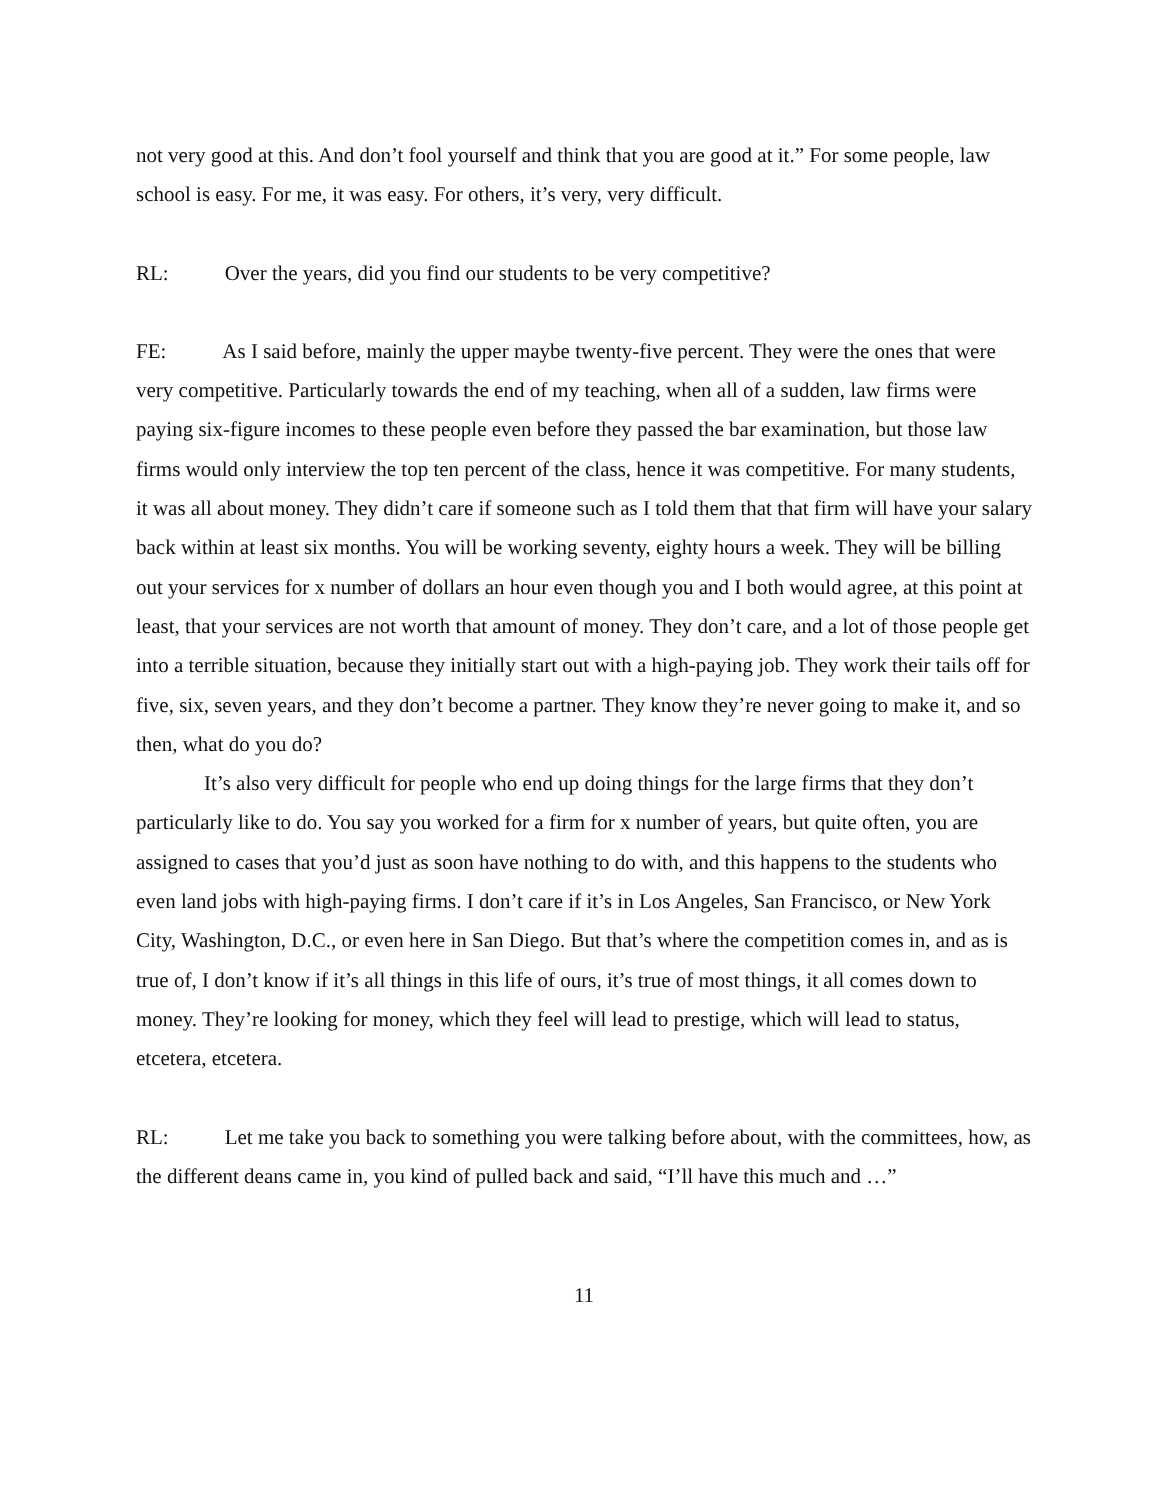not very good at this. And don’t fool yourself and think that you are good at it.” For some people, law school is easy. For me, it was easy. For others, it’s very, very difficult.
RL: Over the years, did you find our students to be very competitive?
FE: As I said before, mainly the upper maybe twenty-five percent. They were the ones that were very competitive. Particularly towards the end of my teaching, when all of a sudden, law firms were paying six-figure incomes to these people even before they passed the bar examination, but those law firms would only interview the top ten percent of the class, hence it was competitive. For many students, it was all about money. They didn’t care if someone such as I told them that that firm will have your salary back within at least six months. You will be working seventy, eighty hours a week. They will be billing out your services for x number of dollars an hour even though you and I both would agree, at this point at least, that your services are not worth that amount of money. They don’t care, and a lot of those people get into a terrible situation, because they initially start out with a high-paying job. They work their tails off for five, six, seven years, and they don’t become a partner. They know they’re never going to make it, and so then, what do you do?
It’s also very difficult for people who end up doing things for the large firms that they don’t particularly like to do. You say you worked for a firm for x number of years, but quite often, you are assigned to cases that you’d just as soon have nothing to do with, and this happens to the students who even land jobs with high-paying firms. I don’t care if it’s in Los Angeles, San Francisco, or New York City, Washington, D.C., or even here in San Diego. But that’s where the competition comes in, and as is true of, I don’t know if it’s all things in this life of ours, it’s true of most things, it all comes down to money. They’re looking for money, which they feel will lead to prestige, which will lead to status, etcetera, etcetera.
RL: Let me take you back to something you were talking before about, with the committees, how, as the different deans came in, you kind of pulled back and said, “I’ll have this much and …”
11